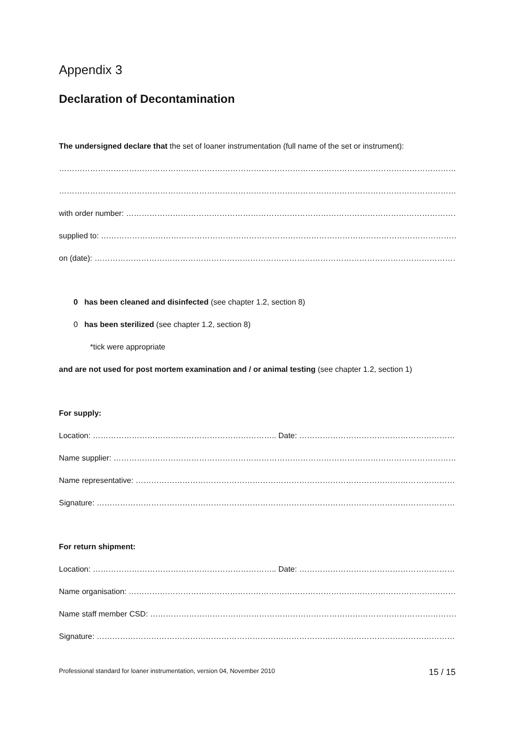Appendix 3
Declaration of Decontamination
The undersigned declare that the set of loaner instrumentation (full name of the set or instrument):
………………………………………………………………………………………………………………………………………………………
……………………………………………………………………………………………………………………………………………
with order number: ………………………………………………………………………………………………………………………..
supplied to: ………………………………………………………………………………………………………………………………..
on (date): ……………………………………………………………………………………………………………………………………
0 has been cleaned and disinfected (see chapter 1.2, section 8)
0 has been sterilized (see chapter 1.2, section 8)
*tick were appropriate
and are not used for post mortem examination and / or animal testing (see chapter 1.2, section 1)
For supply:
Location: …………………………………………………………….. Date: ……………………………………………………………..
Name supplier: ………………………………………………………………………………………………………………………….
Name representative: ……………………………………………………………………………………………………………..
Signature: ……………………………………………………………………………………………………………………………….
For return shipment:
Location: …………………………………………………………….. Date: ……………………………………………………………..
Name organisation: …………………………………………………………………………………………………………………
Name staff member CSD: …………………………………………………………………………………………………………..
Signature: ………………………………………………………………………………………………………………………………
Professional standard for loaner instrumentation, version 04, November 2010 15 / 15